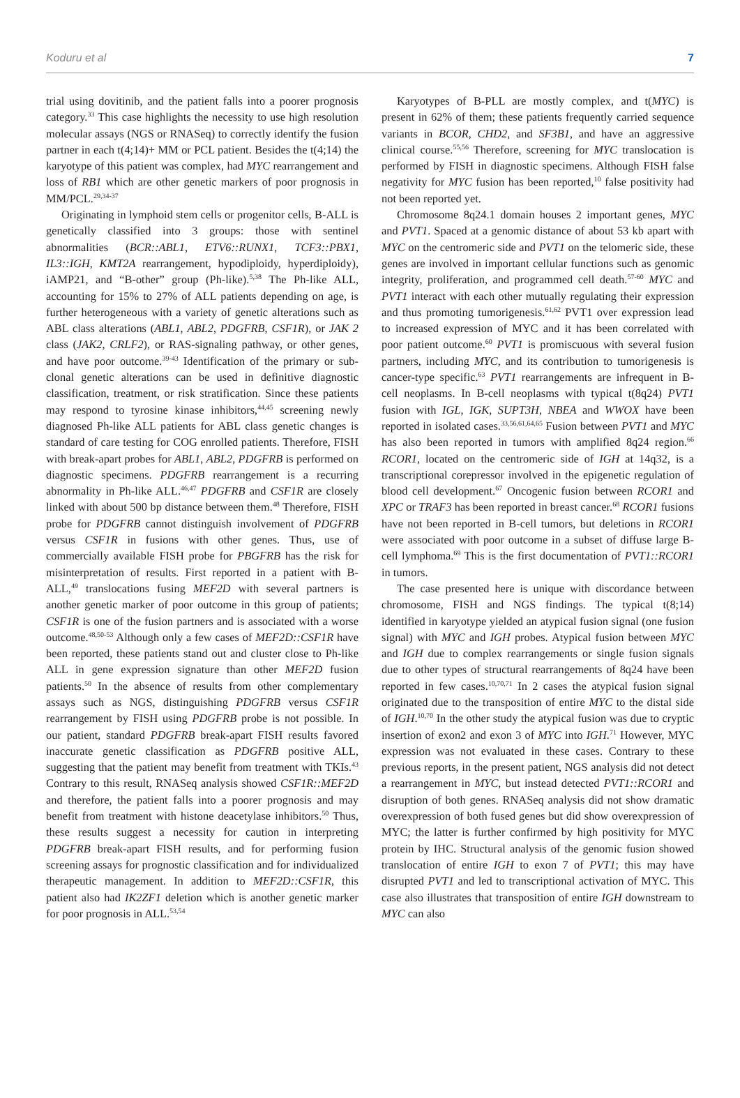Koduru et al 7
trial using dovitinib, and the patient falls into a poorer prognosis category.<sup>33</sup> This case highlights the necessity to use high resolution molecular assays (NGS or RNASeq) to correctly identify the fusion partner in each t(4;14)+ MM or PCL patient. Besides the t(4;14) the karyotype of this patient was complex, had MYC rearrangement and loss of RB1 which are other genetic markers of poor prognosis in MM/PCL.<sup>29,34-37</sup>
Originating in lymphoid stem cells or progenitor cells, B-ALL is genetically classified into 3 groups: those with sentinel abnormalities (BCR::ABL1, ETV6::RUNX1, TCF3::PBX1, IL3::IGH, KMT2A rearrangement, hypodiploidy, hyperdiploidy), iAMP21, and “B-other” group (Ph-like).<sup>5,38</sup> The Ph-like ALL, accounting for 15% to 27% of ALL patients depending on age, is further heterogeneous with a variety of genetic alterations such as ABL class alterations (ABL1, ABL2, PDGFRB, CSF1R), or JAK 2 class (JAK2, CRLF2), or RAS-signaling pathway, or other genes, and have poor outcome.<sup>39-43</sup> Identification of the primary or sub-clonal genetic alterations can be used in definitive diagnostic classification, treatment, or risk stratification. Since these patients may respond to tyrosine kinase inhibitors,<sup>44,45</sup> screening newly diagnosed Ph-like ALL patients for ABL class genetic changes is standard of care testing for COG enrolled patients. Therefore, FISH with break-apart probes for ABL1, ABL2, PDGFRB is performed on diagnostic specimens. PDGFRB rearrangement is a recurring abnormality in Ph-like ALL.<sup>46,47</sup> PDGFRB and CSF1R are closely linked with about 500 bp distance between them.<sup>48</sup> Therefore, FISH probe for PDGFRB cannot distinguish involvement of PDGFRB versus CSF1R in fusions with other genes. Thus, use of commercially available FISH probe for PBGFRB has the risk for misinterpretation of results. First reported in a patient with B-ALL,<sup>49</sup> translocations fusing MEF2D with several partners is another genetic marker of poor outcome in this group of patients; CSF1R is one of the fusion partners and is associated with a worse outcome.<sup>48,50-53</sup> Although only a few cases of MEF2D::CSF1R have been reported, these patients stand out and cluster close to Ph-like ALL in gene expression signature than other MEF2D fusion patients.<sup>50</sup> In the absence of results from other complementary assays such as NGS, distinguishing PDGFRB versus CSF1R rearrangement by FISH using PDGFRB probe is not possible. In our patient, standard PDGFRB break-apart FISH results favored inaccurate genetic classification as PDGFRB positive ALL, suggesting that the patient may benefit from treatment with TKIs.<sup>43</sup> Contrary to this result, RNASeq analysis showed CSF1R::MEF2D and therefore, the patient falls into a poorer prognosis and may benefit from treatment with histone deacetylase inhibitors.<sup>50</sup> Thus, these results suggest a necessity for caution in interpreting PDGFRB break-apart FISH results, and for performing fusion screening assays for prognostic classification and for individualized therapeutic management. In addition to MEF2D::CSF1R, this patient also had IK2ZF1 deletion which is another genetic marker for poor prognosis in ALL.<sup>53,54</sup>
Karyotypes of B-PLL are mostly complex, and t(MYC) is present in 62% of them; these patients frequently carried sequence variants in BCOR, CHD2, and SF3B1, and have an aggressive clinical course.<sup>55,56</sup> Therefore, screening for MYC translocation is performed by FISH in diagnostic specimens. Although FISH false negativity for MYC fusion has been reported,<sup>10</sup> false positivity had not been reported yet.
Chromosome 8q24.1 domain houses 2 important genes, MYC and PVT1. Spaced at a genomic distance of about 53 kb apart with MYC on the centromeric side and PVT1 on the telomeric side, these genes are involved in important cellular functions such as genomic integrity, proliferation, and programmed cell death.<sup>57-60</sup> MYC and PVT1 interact with each other mutually regulating their expression and thus promoting tumorigenesis.<sup>61,62</sup> PVT1 over expression lead to increased expression of MYC and it has been correlated with poor patient outcome.<sup>60</sup> PVT1 is promiscuous with several fusion partners, including MYC, and its contribution to tumorigenesis is cancer-type specific.<sup>63</sup> PVT1 rearrangements are infrequent in B-cell neoplasms. In B-cell neoplasms with typical t(8q24) PVT1 fusion with IGL, IGK, SUPT3H, NBEA and WWOX have been reported in isolated cases.<sup>33,56,61,64,65</sup> Fusion between PVT1 and MYC has also been reported in tumors with amplified 8q24 region.<sup>66</sup> RCOR1, located on the centromeric side of IGH at 14q32, is a transcriptional corepressor involved in the epigenetic regulation of blood cell development.<sup>67</sup> Oncogenic fusion between RCOR1 and XPC or TRAF3 has been reported in breast cancer.<sup>68</sup> RCOR1 fusions have not been reported in B-cell tumors, but deletions in RCOR1 were associated with poor outcome in a subset of diffuse large B-cell lymphoma.<sup>69</sup> This is the first documentation of PVT1::RCOR1 in tumors.
The case presented here is unique with discordance between chromosome, FISH and NGS findings. The typical t(8;14) identified in karyotype yielded an atypical fusion signal (one fusion signal) with MYC and IGH probes. Atypical fusion between MYC and IGH due to complex rearrangements or single fusion signals due to other types of structural rearrangements of 8q24 have been reported in few cases.<sup>10,70,71</sup> In 2 cases the atypical fusion signal originated due to the transposition of entire MYC to the distal side of IGH.<sup>10,70</sup> In the other study the atypical fusion was due to cryptic insertion of exon2 and exon 3 of MYC into IGH.<sup>71</sup> However, MYC expression was not evaluated in these cases. Contrary to these previous reports, in the present patient, NGS analysis did not detect a rearrangement in MYC, but instead detected PVT1::RCOR1 and disruption of both genes. RNASeq analysis did not show dramatic overexpression of both fused genes but did show overexpression of MYC; the latter is further confirmed by high positivity for MYC protein by IHC. Structural analysis of the genomic fusion showed translocation of entire IGH to exon 7 of PVT1; this may have disrupted PVT1 and led to transcriptional activation of MYC. This case also illustrates that transposition of entire IGH downstream to MYC can also